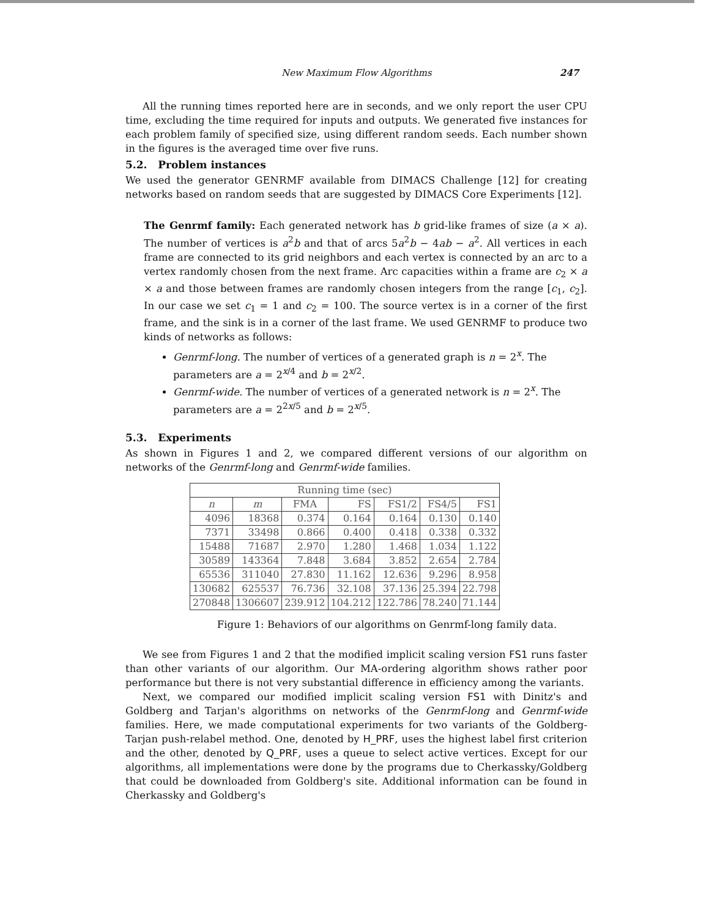New Maximum Flow Algorithms 247
All the running times reported here are in seconds, and we only report the user CPU time, excluding the time required for inputs and outputs. We generated five instances for each problem family of specified size, using different random seeds. Each number shown in the figures is the averaged time over five runs.
5.2. Problem instances
We used the generator GENRMF available from DIMACS Challenge [12] for creating networks based on random seeds that are suggested by DIMACS Core Experiments [12].
The Genrmf family: Each generated network has b grid-like frames of size (a × a). The number of vertices is a<sup>2</sup>b and that of arcs 5a<sup>2</sup>b − 4ab − a<sup>2</sup>. All vertices in each frame are connected to its grid neighbors and each vertex is connected by an arc to a vertex randomly chosen from the next frame. Arc capacities within a frame are c<sub>2</sub> × a × a and those between frames are randomly chosen integers from the range [c<sub>1</sub>, c<sub>2</sub>]. In our case we set c<sub>1</sub> = 1 and c<sub>2</sub> = 100. The source vertex is in a corner of the first frame, and the sink is in a corner of the last frame. We used GENRMF to produce two kinds of networks as follows:
Genrmf-long. The number of vertices of a generated graph is n = 2<sup>x</sup>. The parameters are a = 2<sup>x/4</sup> and b = 2<sup>x/2</sup>.
Genrmf-wide. The number of vertices of a generated network is n = 2<sup>x</sup>. The parameters are a = 2<sup>2x/5</sup> and b = 2<sup>x/5</sup>.
5.3. Experiments
As shown in Figures 1 and 2, we compared different versions of our algorithm on networks of the Genrmf-long and Genrmf-wide families.
| Running time (sec) | | | | | | |
| --- | --- | --- | --- | --- | --- | --- |
| n | m | FMA | FS | FS1/2 | FS4/5 | FS1 |
| 4096 | 18368 | 0.374 | 0.164 | 0.164 | 0.130 | 0.140 |
| 7371 | 33498 | 0.866 | 0.400 | 0.418 | 0.338 | 0.332 |
| 15488 | 71687 | 2.970 | 1.280 | 1.468 | 1.034 | 1.122 |
| 30589 | 143364 | 7.848 | 3.684 | 3.852 | 2.654 | 2.784 |
| 65536 | 311040 | 27.830 | 11.162 | 12.636 | 9.296 | 8.958 |
| 130682 | 625537 | 76.736 | 32.108 | 37.136 | 25.394 | 22.798 |
| 270848 | 1306607 | 239.912 | 104.212 | 122.786 | 78.240 | 71.144 |
Figure 1: Behaviors of our algorithms on Genrmf-long family data.
We see from Figures 1 and 2 that the modified implicit scaling version FS1 runs faster than other variants of our algorithm. Our MA-ordering algorithm shows rather poor performance but there is not very substantial difference in efficiency among the variants.
Next, we compared our modified implicit scaling version FS1 with Dinitz's and Goldberg and Tarjan's algorithms on networks of the Genrmf-long and Genrmf-wide families. Here, we made computational experiments for two variants of the Goldberg-Tarjan push-relabel method. One, denoted by H_PRF, uses the highest label first criterion and the other, denoted by Q_PRF, uses a queue to select active vertices. Except for our algorithms, all implementations were done by the programs due to Cherkassky/Goldberg that could be downloaded from Goldberg's site. Additional information can be found in Cherkassky and Goldberg's